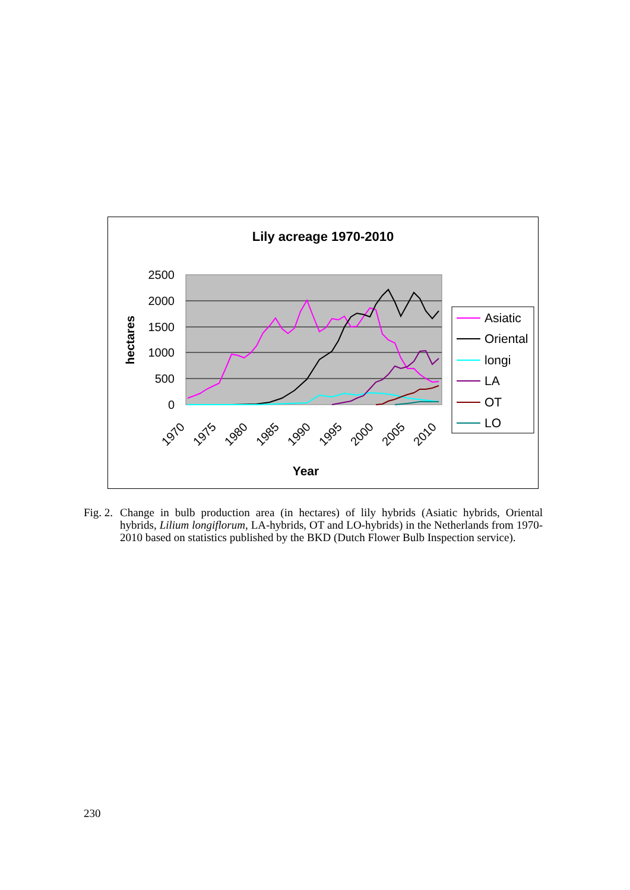Lily acreage 1970-2010
2500
2000
1500
1000
500
0
hectares
1970
1975
1980
1985
1990
1995
2000
2005
2010
Year
Asiatic
Oriental
longi
LA
OT
LO
Fig. 2.
Change in bulb production area (in hectares) of lily hybrids (Asiatic hybrids, Oriental hybrids, Lilium longiflorum, LA-hybrids, OT and LO-hybrids) in the Netherlands from 1970-2010 based on statistics published by the BKD (Dutch Flower Bulb Inspection service).
230